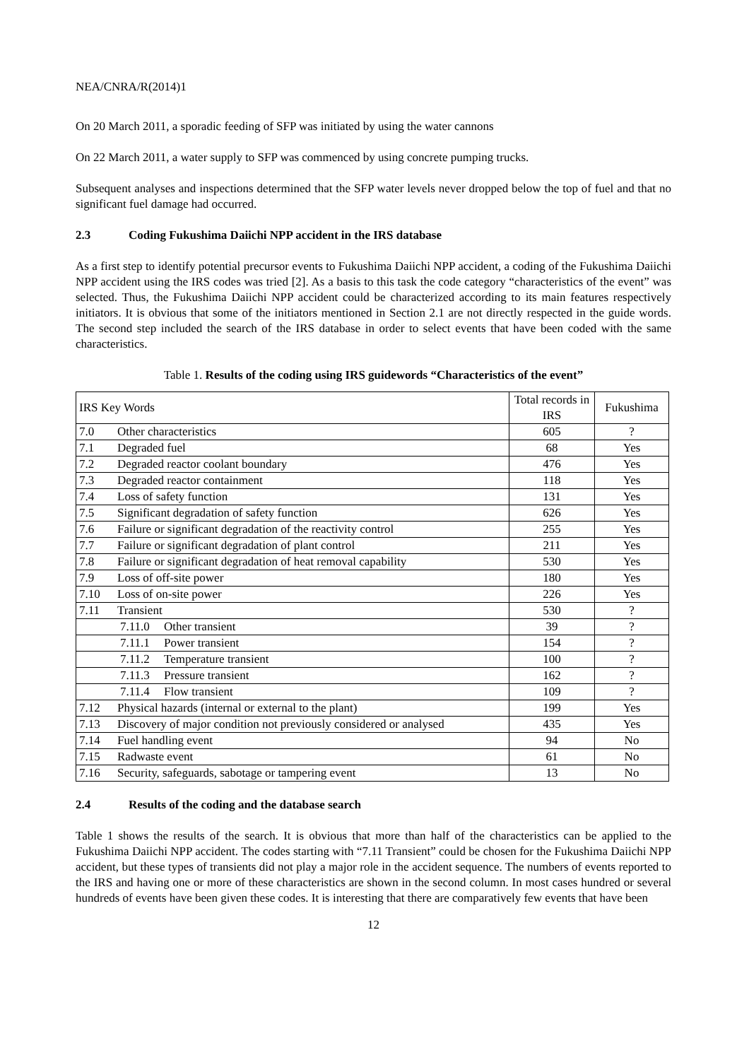NEA/CNRA/R(2014)1
On 20 March 2011, a sporadic feeding of SFP was initiated by using the water cannons
On 22 March 2011, a water supply to SFP was commenced by using concrete pumping trucks.
Subsequent analyses and inspections determined that the SFP water levels never dropped below the top of fuel and that no significant fuel damage had occurred.
2.3 Coding Fukushima Daiichi NPP accident in the IRS database
As a first step to identify potential precursor events to Fukushima Daiichi NPP accident, a coding of the Fukushima Daiichi NPP accident using the IRS codes was tried [2]. As a basis to this task the code category “characteristics of the event” was selected. Thus, the Fukushima Daiichi NPP accident could be characterized according to its main features respectively initiators. It is obvious that some of the initiators mentioned in Section 2.1 are not directly respected in the guide words. The second step included the search of the IRS database in order to select events that have been coded with the same characteristics.
Table 1. Results of the coding using IRS guidewords “Characteristics of the event”
| IRS Key Words | Total records in IRS | Fukushima |
| --- | --- | --- |
| 7.0 Other characteristics | 605 | ? |
| 7.1 Degraded fuel | 68 | Yes |
| 7.2 Degraded reactor coolant boundary | 476 | Yes |
| 7.3 Degraded reactor containment | 118 | Yes |
| 7.4 Loss of safety function | 131 | Yes |
| 7.5 Significant degradation of safety function | 626 | Yes |
| 7.6 Failure or significant degradation of the reactivity control | 255 | Yes |
| 7.7 Failure or significant degradation of plant control | 211 | Yes |
| 7.8 Failure or significant degradation of heat removal capability | 530 | Yes |
| 7.9 Loss of off-site power | 180 | Yes |
| 7.10 Loss of on-site power | 226 | Yes |
| 7.11 Transient | 530 | ? |
| 7.11.0 Other transient | 39 | ? |
| 7.11.1 Power transient | 154 | ? |
| 7.11.2 Temperature transient | 100 | ? |
| 7.11.3 Pressure transient | 162 | ? |
| 7.11.4 Flow transient | 109 | ? |
| 7.12 Physical hazards (internal or external to the plant) | 199 | Yes |
| 7.13 Discovery of major condition not previously considered or analysed | 435 | Yes |
| 7.14 Fuel handling event | 94 | No |
| 7.15 Radwaste event | 61 | No |
| 7.16 Security, safeguards, sabotage or tampering event | 13 | No |
2.4 Results of the coding and the database search
Table 1 shows the results of the search. It is obvious that more than half of the characteristics can be applied to the Fukushima Daiichi NPP accident. The codes starting with “7.11 Transient” could be chosen for the Fukushima Daiichi NPP accident, but these types of transients did not play a major role in the accident sequence. The numbers of events reported to the IRS and having one or more of these characteristics are shown in the second column. In most cases hundred or several hundreds of events have been given these codes. It is interesting that there are comparatively few events that have been
12